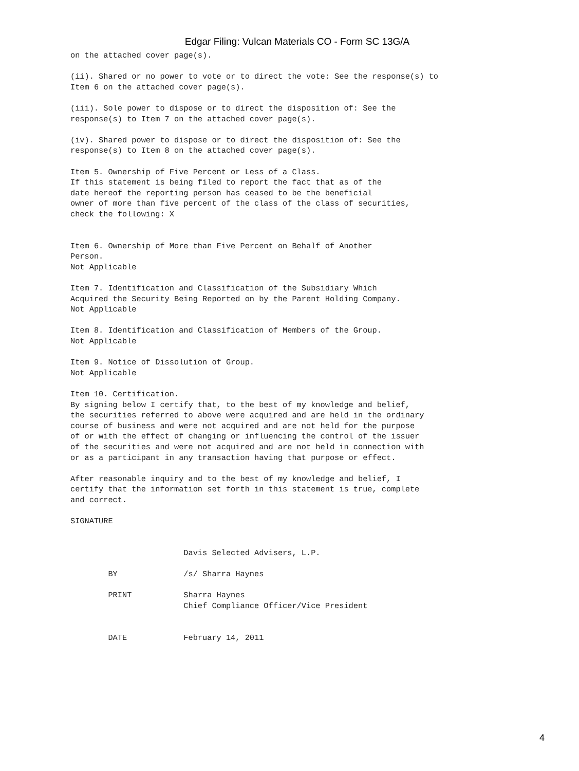Edgar Filing: Vulcan Materials CO - Form SC 13G/A
on the attached cover page(s).

(ii). Shared or no power to vote or to direct the vote: See the response(s) to
Item 6 on the attached cover page(s).

(iii). Sole power to dispose or to direct the disposition of: See the
response(s) to Item 7 on the attached cover page(s).

(iv). Shared power to dispose or to direct the disposition of: See the
response(s) to Item 8 on the attached cover page(s).

Item 5. Ownership of Five Percent or Less of a Class.
If this statement is being filed to report the fact that as of the
date hereof the reporting person has ceased to be the beneficial
owner of more than five percent of the class of the class of securities,
check the following: X


Item 6. Ownership of More than Five Percent on Behalf of Another
Person.
Not Applicable

Item 7. Identification and Classification of the Subsidiary Which
Acquired the Security Being Reported on by the Parent Holding Company.
Not Applicable

Item 8. Identification and Classification of Members of the Group.
Not Applicable

Item 9. Notice of Dissolution of Group.
Not Applicable

Item 10. Certification.
By signing below I certify that, to the best of my knowledge and belief,
the securities referred to above were acquired and are held in the ordinary
course of business and were not acquired and are not held for the purpose
of or with the effect of changing or influencing the control of the issuer
of the securities and were not acquired and are not held in connection with
or as a participant in any transaction having that purpose or effect.

After reasonable inquiry and to the best of my knowledge and belief, I
certify that the information set forth in this statement is true, complete
and correct.

SIGNATURE


                        Davis Selected Advisers, L.P.

        BY              /s/ Sharra Haynes

        PRINT           Sharra Haynes
                        Chief Compliance Officer/Vice President


        DATE            February 14, 2011
4